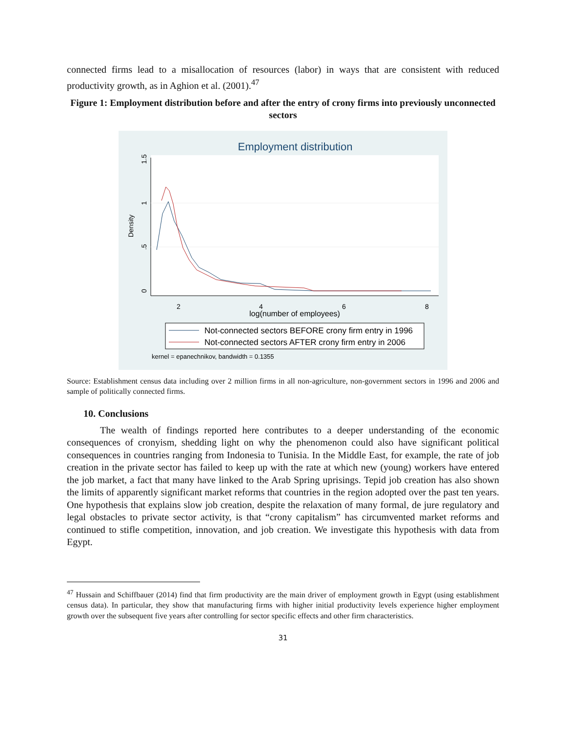connected firms lead to a misallocation of resources (labor) in ways that are consistent with reduced productivity growth, as in Aghion et al. (2001).<sup>47</sup>
Figure 1: Employment distribution before and after the entry of crony firms into previously unconnected sectors
Employment distribution
0
.5
1
1.5
Density
2
4
6
8
log(number of employees)
Not-connected sectors BEFORE crony firm entry in 1996
Not-connected sectors AFTER crony firm entry in 2006
kernel = epanechnikov, bandwidth = 0.1355
Source: Establishment census data including over 2 million firms in all non-agriculture, non-government sectors in 1996 and 2006 and sample of politically connected firms.
10. Conclusions
The wealth of findings reported here contributes to a deeper understanding of the economic consequences of cronyism, shedding light on why the phenomenon could also have significant political consequences in countries ranging from Indonesia to Tunisia. In the Middle East, for example, the rate of job creation in the private sector has failed to keep up with the rate at which new (young) workers have entered the job market, a fact that many have linked to the Arab Spring uprisings. Tepid job creation has also shown the limits of apparently significant market reforms that countries in the region adopted over the past ten years. One hypothesis that explains slow job creation, despite the relaxation of many formal, de jure regulatory and legal obstacles to private sector activity, is that “crony capitalism” has circumvented market reforms and continued to stifle competition, innovation, and job creation. We investigate this hypothesis with data from Egypt.
<sup>47</sup> Hussain and Schiffbauer (2014) find that firm productivity are the main driver of employment growth in Egypt (using establishment census data). In particular, they show that manufacturing firms with higher initial productivity levels experience higher employment growth over the subsequent five years after controlling for sector specific effects and other firm characteristics.
31